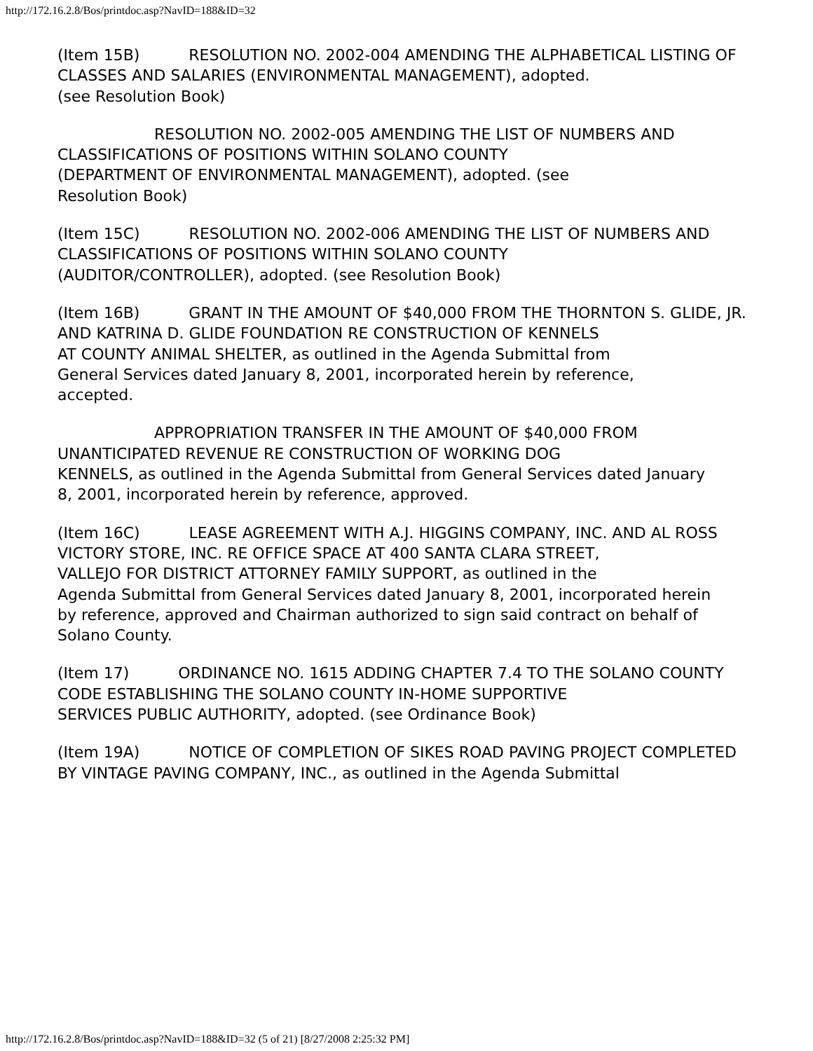http://172.16.2.8/Bos/printdoc.asp?NavID=188&ID=32
(Item 15B) RESOLUTION NO. 2002-004 AMENDING THE ALPHABETICAL LISTING OF
CLASSES AND SALARIES (ENVIRONMENTAL MANAGEMENT), adopted.
(see Resolution Book)
RESOLUTION NO. 2002-005 AMENDING THE LIST OF NUMBERS AND
CLASSIFICATIONS OF POSITIONS WITHIN SOLANO COUNTY
(DEPARTMENT OF ENVIRONMENTAL MANAGEMENT), adopted. (see
Resolution Book)
(Item 15C) RESOLUTION NO. 2002-006 AMENDING THE LIST OF NUMBERS AND
CLASSIFICATIONS OF POSITIONS WITHIN SOLANO COUNTY
(AUDITOR/CONTROLLER), adopted. (see Resolution Book)
(Item 16B) GRANT IN THE AMOUNT OF $40,000 FROM THE THORNTON S. GLIDE, JR.
AND KATRINA D. GLIDE FOUNDATION RE CONSTRUCTION OF KENNELS
AT COUNTY ANIMAL SHELTER, as outlined in the Agenda Submittal from
General Services dated January 8, 2001, incorporated herein by reference,
accepted.
APPROPRIATION TRANSFER IN THE AMOUNT OF $40,000 FROM
UNANTICIPATED REVENUE RE CONSTRUCTION OF WORKING DOG
KENNELS, as outlined in the Agenda Submittal from General Services dated January
8, 2001, incorporated herein by reference, approved.
(Item 16C) LEASE AGREEMENT WITH A.J. HIGGINS COMPANY, INC. AND AL ROSS
VICTORY STORE, INC. RE OFFICE SPACE AT 400 SANTA CLARA STREET,
VALLEJO FOR DISTRICT ATTORNEY FAMILY SUPPORT, as outlined in the
Agenda Submittal from General Services dated January 8, 2001, incorporated herein
by reference, approved and Chairman authorized to sign said contract on behalf of
Solano County.
(Item 17) ORDINANCE NO. 1615 ADDING CHAPTER 7.4 TO THE SOLANO COUNTY
CODE ESTABLISHING THE SOLANO COUNTY IN-HOME SUPPORTIVE
SERVICES PUBLIC AUTHORITY, adopted. (see Ordinance Book)
(Item 19A) NOTICE OF COMPLETION OF SIKES ROAD PAVING PROJECT COMPLETED
BY VINTAGE PAVING COMPANY, INC., as outlined in the Agenda Submittal
http://172.16.2.8/Bos/printdoc.asp?NavID=188&ID=32 (5 of 21) [8/27/2008 2:25:32 PM]